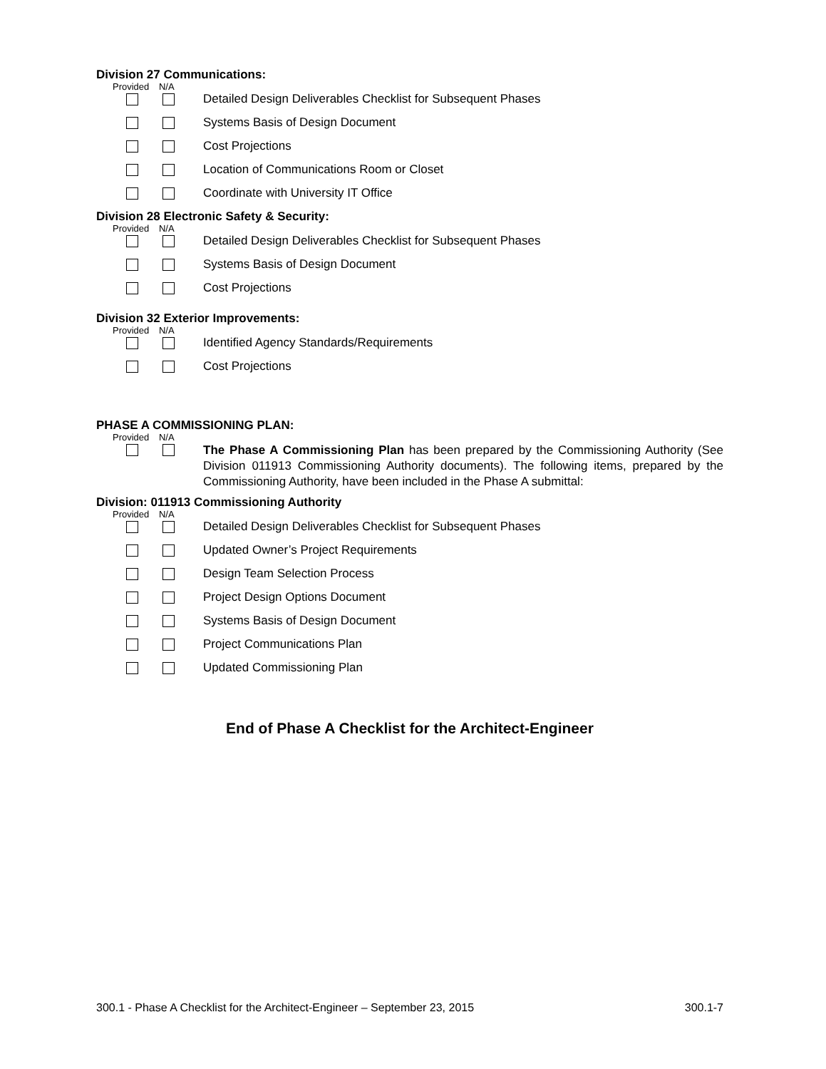Division 27 Communications:
Provided N/A
Detailed Design Deliverables Checklist for Subsequent Phases
Systems Basis of Design Document
Cost Projections
Location of Communications Room or Closet
Coordinate with University IT Office
Division 28 Electronic Safety & Security:
Provided N/A
Detailed Design Deliverables Checklist for Subsequent Phases
Systems Basis of Design Document
Cost Projections
Division 32 Exterior Improvements:
Provided N/A
Identified Agency Standards/Requirements
Cost Projections
PHASE A COMMISSIONING PLAN:
Provided N/A
The Phase A Commissioning Plan has been prepared by the Commissioning Authority (See Division 011913 Commissioning Authority documents). The following items, prepared by the Commissioning Authority, have been included in the Phase A submittal:
Division: 011913 Commissioning Authority
Provided N/A
Detailed Design Deliverables Checklist for Subsequent Phases
Updated Owner’s Project Requirements
Design Team Selection Process
Project Design Options Document
Systems Basis of Design Document
Project Communications Plan
Updated Commissioning Plan
End of Phase A Checklist for the Architect-Engineer
300.1 - Phase A Checklist for the Architect-Engineer – September 23, 2015 300.1-7